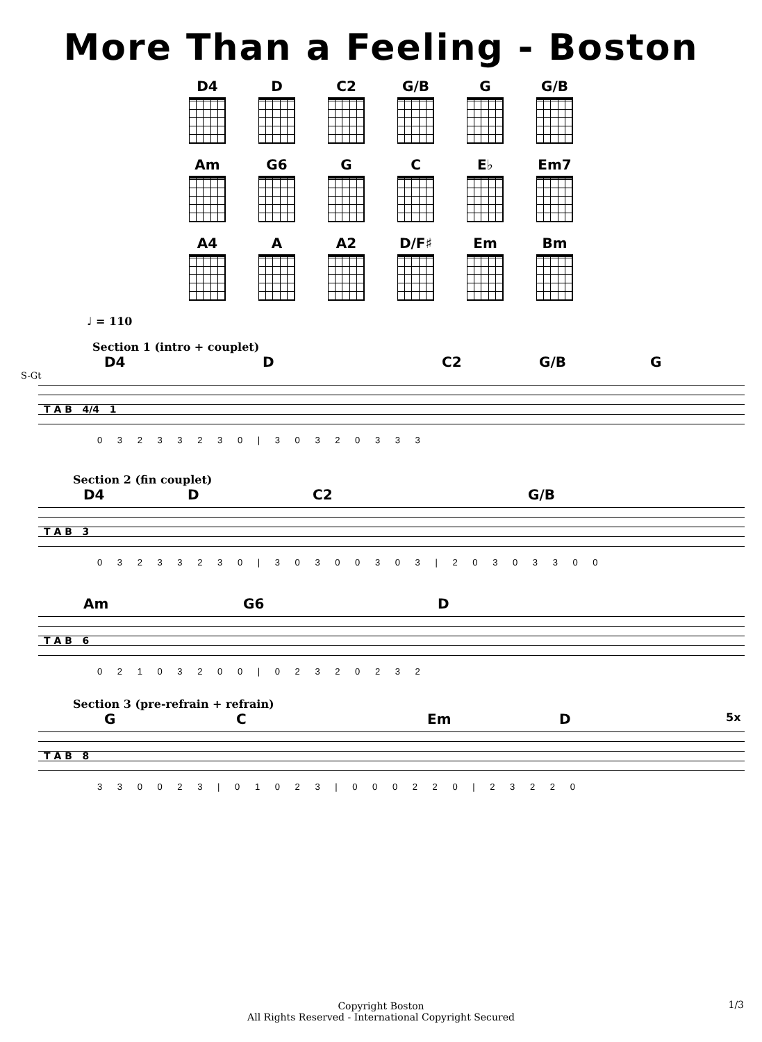More Than a Feeling - Boston
D4
D
C2
G/B
G
G/B
Am
G6
G
C
E♭
Em7
A4
A
A2
D/F♯
Em
Bm
♩ = 110
Section 1 (intro + couplet)
D4 D C2 G/B G
S-Gt
T A B 4/4 1
0 3 2 3 3 2 3 0 | 3 0 3 2 0 3 3 3
Section 2 (fin couplet)
D4 D C2 G/B
T A B 3
0 3 2 3 3 2 3 0 | 3 0 3 0 0 3 0 3 | 2 0 3 0 3 3 0 0
Am G6 D
T A B 6
0 2 1 0 3 2 0 0 | 0 2 3 2 0 2 3 2
Section 3 (pre-refrain + refrain)
G C Em D 5x
T A B 8
3 3 0 0 2 3 | 0 1 0 2 3 | 0 0 0 2 2 0 | 2 3 2 2 0
1/3
Copyright Boston
All Rights Reserved - International Copyright Secured